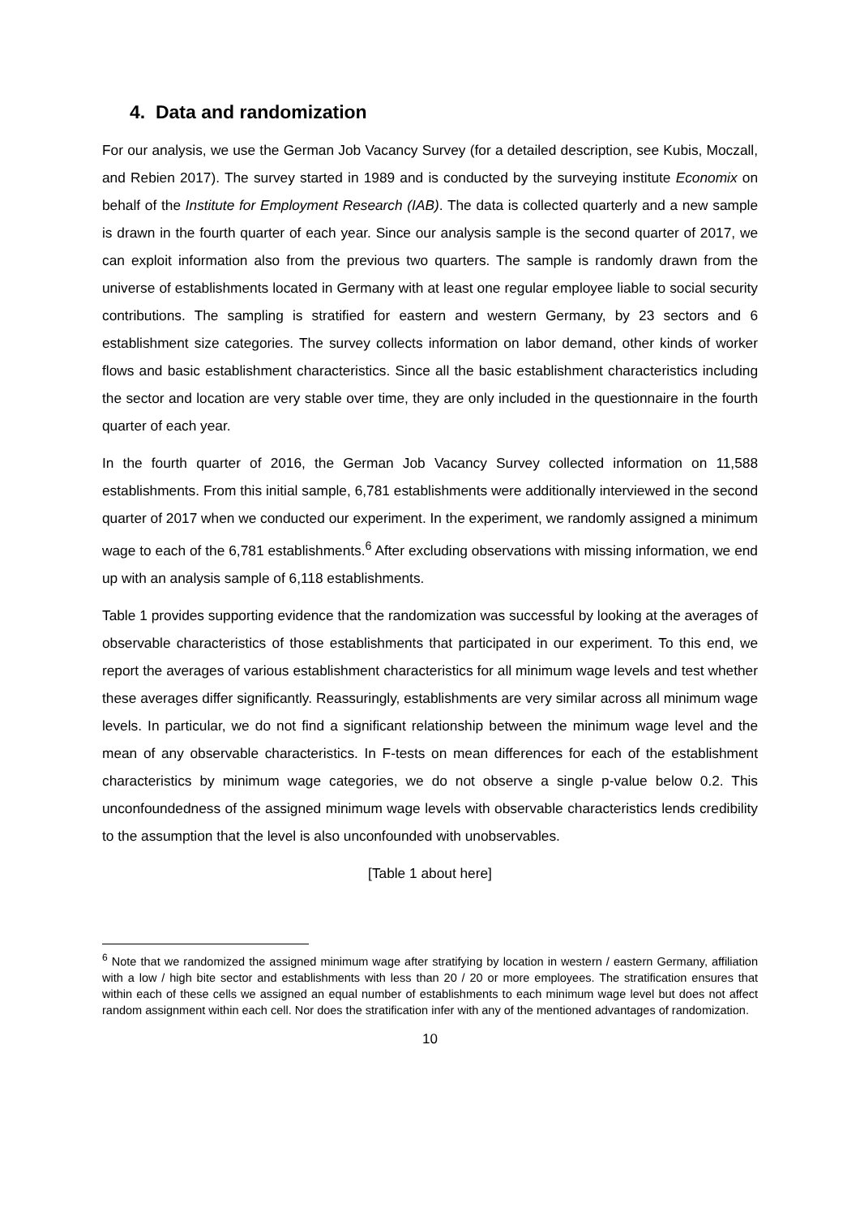4. Data and randomization
For our analysis, we use the German Job Vacancy Survey (for a detailed description, see Kubis, Moczall, and Rebien 2017). The survey started in 1989 and is conducted by the surveying institute Economix on behalf of the Institute for Employment Research (IAB). The data is collected quarterly and a new sample is drawn in the fourth quarter of each year. Since our analysis sample is the second quarter of 2017, we can exploit information also from the previous two quarters. The sample is randomly drawn from the universe of establishments located in Germany with at least one regular employee liable to social security contributions. The sampling is stratified for eastern and western Germany, by 23 sectors and 6 establishment size categories. The survey collects information on labor demand, other kinds of worker flows and basic establishment characteristics. Since all the basic establishment characteristics including the sector and location are very stable over time, they are only included in the questionnaire in the fourth quarter of each year.
In the fourth quarter of 2016, the German Job Vacancy Survey collected information on 11,588 establishments. From this initial sample, 6,781 establishments were additionally interviewed in the second quarter of 2017 when we conducted our experiment. In the experiment, we randomly assigned a minimum wage to each of the 6,781 establishments.<sup>6</sup> After excluding observations with missing information, we end up with an analysis sample of 6,118 establishments.
Table 1 provides supporting evidence that the randomization was successful by looking at the averages of observable characteristics of those establishments that participated in our experiment. To this end, we report the averages of various establishment characteristics for all minimum wage levels and test whether these averages differ significantly. Reassuringly, establishments are very similar across all minimum wage levels. In particular, we do not find a significant relationship between the minimum wage level and the mean of any observable characteristics. In F-tests on mean differences for each of the establishment characteristics by minimum wage categories, we do not observe a single p-value below 0.2. This unconfoundedness of the assigned minimum wage levels with observable characteristics lends credibility to the assumption that the level is also unconfounded with unobservables.
[Table 1 about here]
<sup>6</sup> Note that we randomized the assigned minimum wage after stratifying by location in western / eastern Germany, affiliation with a low / high bite sector and establishments with less than 20 / 20 or more employees. The stratification ensures that within each of these cells we assigned an equal number of establishments to each minimum wage level but does not affect random assignment within each cell. Nor does the stratification infer with any of the mentioned advantages of randomization.
10